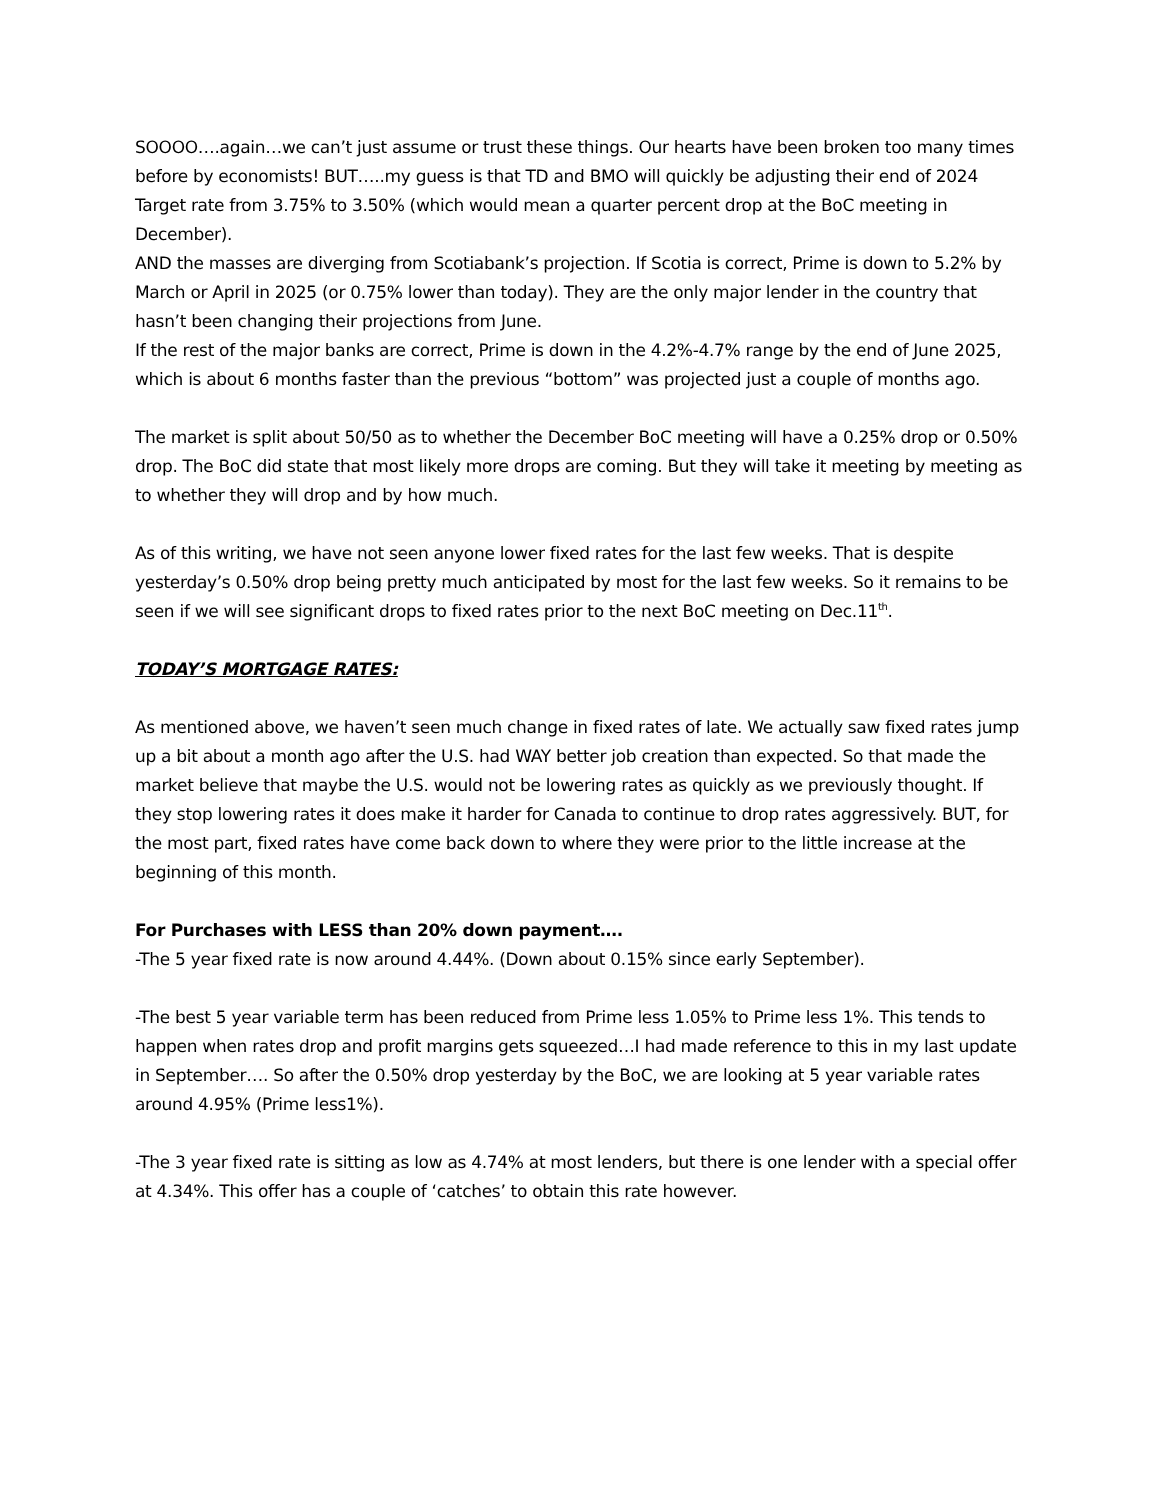SOOOO….again…we can’t just assume or trust these things. Our hearts have been broken too many times before by economists! BUT…..my guess is that TD and BMO will quickly be adjusting their end of 2024 Target rate from 3.75% to 3.50% (which would mean a quarter percent drop at the BoC meeting in December).
AND the masses are diverging from Scotiabank’s projection. If Scotia is correct, Prime is down to 5.2% by March or April in 2025 (or 0.75% lower than today). They are the only major lender in the country that hasn’t been changing their projections from June.
If the rest of the major banks are correct, Prime is down in the 4.2%-4.7% range by the end of June 2025, which is about 6 months faster than the previous “bottom” was projected just a couple of months ago.
The market is split about 50/50 as to whether the December BoC meeting will have a 0.25% drop or 0.50% drop. The BoC did state that most likely more drops are coming. But they will take it meeting by meeting as to whether they will drop and by how much.
As of this writing, we have not seen anyone lower fixed rates for the last few weeks. That is despite yesterday’s 0.50% drop being pretty much anticipated by most for the last few weeks. So it remains to be seen if we will see significant drops to fixed rates prior to the next BoC meeting on Dec.11<sup>th</sup>.
TODAY’S MORTGAGE RATES:
As mentioned above, we haven’t seen much change in fixed rates of late. We actually saw fixed rates jump up a bit about a month ago after the U.S. had WAY better job creation than expected. So that made the market believe that maybe the U.S. would not be lowering rates as quickly as we previously thought. If they stop lowering rates it does make it harder for Canada to continue to drop rates aggressively. BUT, for the most part, fixed rates have come back down to where they were prior to the little increase at the beginning of this month.
For Purchases with LESS than 20% down payment….
-The 5 year fixed rate is now around 4.44%. (Down about 0.15% since early September).
-The best 5 year variable term has been reduced from Prime less 1.05% to Prime less 1%. This tends to happen when rates drop and profit margins gets squeezed…I had made reference to this in my last update in September…. So after the 0.50% drop yesterday by the BoC, we are looking at 5 year variable rates around 4.95% (Prime less1%).
-The 3 year fixed rate is sitting as low as 4.74% at most lenders, but there is one lender with a special offer at 4.34%. This offer has a couple of ‘catches’ to obtain this rate however.